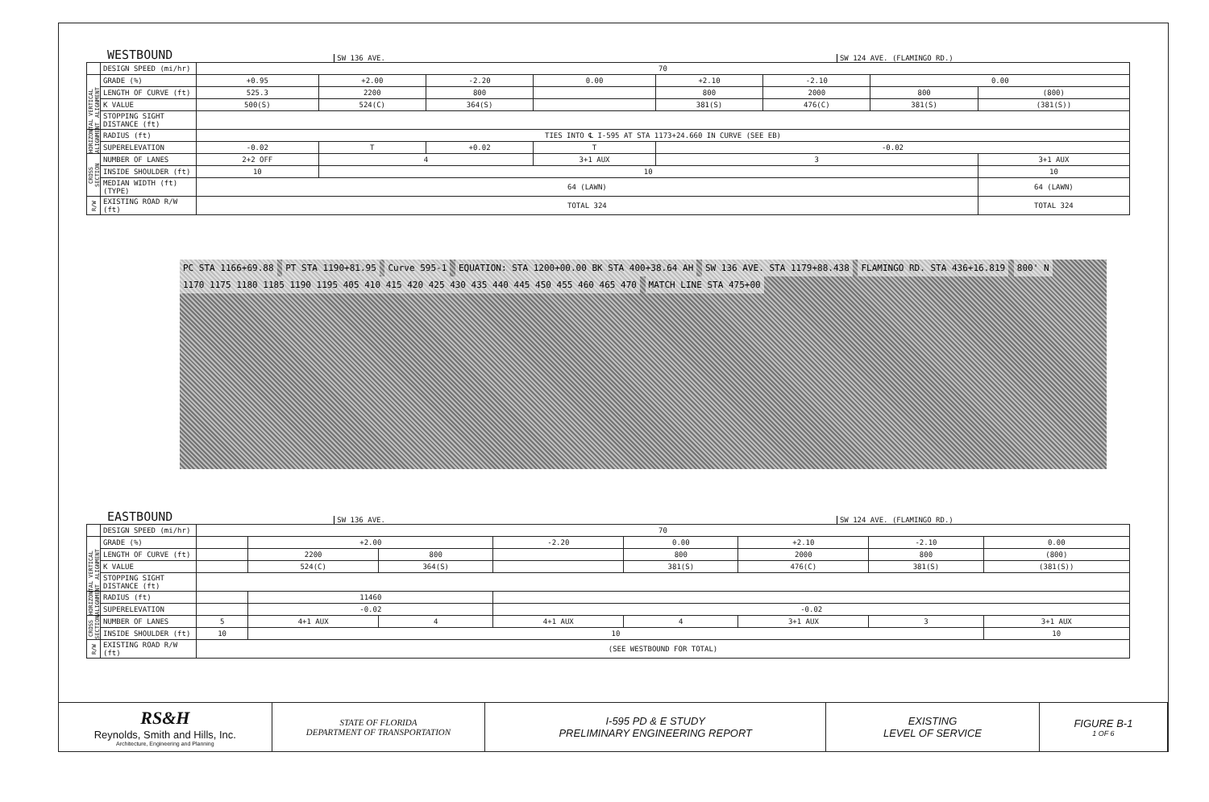WESTBOUND
SW 136 AVE. SW 124 AVE. (FLAMINGO RD.)
| | DESIGN SPEED (mi/hr) | 70 | | | | | | | |
| VERTICAL ALIGNMENT | GRADE (%) | +0.95 | +2.00 | -2.20 | 0.00 | +2.10 | -2.10 | 0.00 | |
| | LENGTH OF CURVE (ft) | 525.3 | 2200 | 800 | | 800 | 2000 | 800 | (800) |
| | K VALUE | 500(S) | 524(C) | 364(S) | | 381(S) | 476(C) | 381(S) | (381(S)) |
| | STOPPING SIGHT DISTANCE (ft) | | | | | | | | |
| HORIZONTAL ALIGNMENT | RADIUS (ft) | TIES INTO ℄ I-595 AT STA 1173+24.660 IN CURVE (SEE EB) | | | | | | | |
| | SUPERELEVATION | -0.02 | T | +0.02 | T | -0.02 | | | |
| CROSS SECTION | NUMBER OF LANES | 2+2 OFF | 4 | | 3+1 AUX | 3 | | | 3+1 AUX |
| | INSIDE SHOULDER (ft) | 10 | 10 | | | | | | 10 |
| | MEDIAN WIDTH (ft)(TYPE) | 64 (LAWN) | | | | | | | 64 (LAWN) |
| R/W | EXISTING ROAD R/W (ft) | TOTAL 324 | | | | | | | TOTAL 324 |
PC STA 1166+69.88 PT STA 1190+81.95 Curve 595-1
EQUATION: STA 1200+00.00 BK STA 400+38.64 AH
SW 136 AVE. STA 1179+88.438 FLAMINGO RD. STA 436+16.819 800' N
1170 1175 1180 1185 1190 1195 405 410 415 420 425 430 435 440 445 450 455 460 465 470
MATCH LINE STA 475+00
EASTBOUND
SW 136 AVE. SW 124 AVE. (FLAMINGO RD.)
| | DESIGN SPEED (mi/hr) | 70 | | | | | | | | |
| VERTICAL ALIGNMENT | GRADE (%) | | +2.00 | | -2.20 | 0.00 | +2.10 | -2.10 | 0.00 | |
| | LENGTH OF CURVE (ft) | | 2200 | 800 | | 800 | 2000 | 800 | (800) | |
| | K VALUE | | 524(C) | 364(S) | | 381(S) | 476(C) | 381(S) | (381(S)) | |
| | STOPPING SIGHT DISTANCE (ft) | | | | | | | | | |
| HORIZONTAL ALIGNMENT | RADIUS (ft) | | 11460 | | | | | | | |
| | SUPERELEVATION | | -0.02 | | -0.02 | | | | | |
| CROSS SECTION | NUMBER OF LANES | 5 | 4+1 AUX | 4 | 4+1 AUX | 4 | 3+1 AUX | 3 | | 3+1 AUX |
| | INSIDE SHOULDER (ft) | 10 | 10 | | | | | | | 10 |
| R/W | EXISTING ROAD R/W (ft) | (SEE WESTBOUND FOR TOTAL) | | | | | | | | |
RS&H
Reynolds, Smith and Hills, Inc.
Architecture, Engineering and Planning
STATE OF FLORIDA
DEPARTMENT OF TRANSPORTATION
I-595 PD & E STUDY
PRELIMINARY ENGINEERING REPORT
EXISTING
LEVEL OF SERVICE
FIGURE B-1
1 OF 6